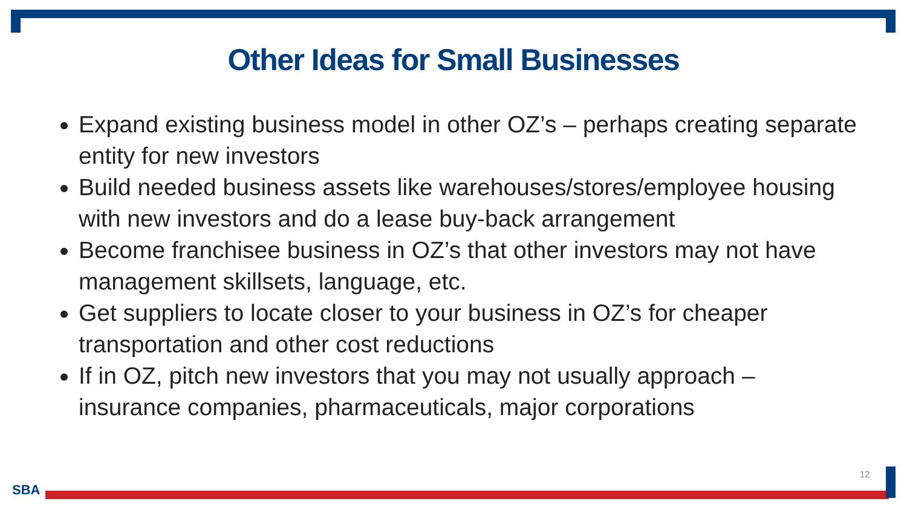Other Ideas for Small Businesses
Expand existing business model in other OZ’s – perhaps creating separate entity for new investors
Build needed business assets like warehouses/stores/employee housing with new investors and do a lease buy-back arrangement
Become franchisee business in OZ’s that other investors may not have management skillsets, language, etc.
Get suppliers to locate closer to your business in OZ’s for cheaper transportation and other cost reductions
If in OZ, pitch new investors that you may not usually approach – insurance companies, pharmaceuticals, major corporations
12
SBA